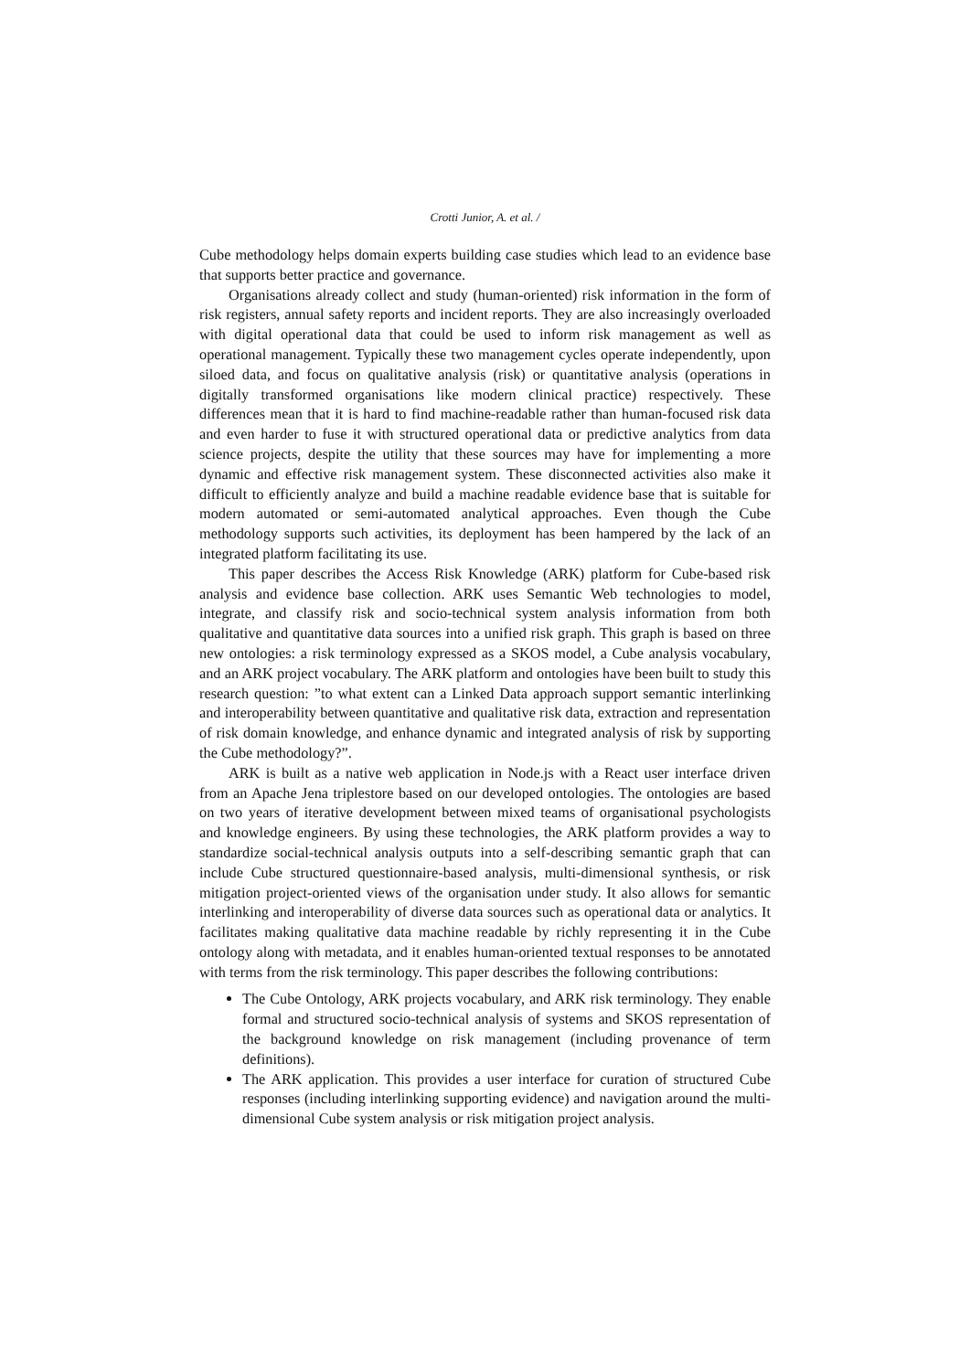Crotti Junior, A. et al. /
Cube methodology helps domain experts building case studies which lead to an evidence base that supports better practice and governance.
Organisations already collect and study (human-oriented) risk information in the form of risk registers, annual safety reports and incident reports. They are also increasingly overloaded with digital operational data that could be used to inform risk management as well as operational management. Typically these two management cycles operate independently, upon siloed data, and focus on qualitative analysis (risk) or quantitative analysis (operations in digitally transformed organisations like modern clinical practice) respectively. These differences mean that it is hard to find machine-readable rather than human-focused risk data and even harder to fuse it with structured operational data or predictive analytics from data science projects, despite the utility that these sources may have for implementing a more dynamic and effective risk management system. These disconnected activities also make it difficult to efficiently analyze and build a machine readable evidence base that is suitable for modern automated or semi-automated analytical approaches. Even though the Cube methodology supports such activities, its deployment has been hampered by the lack of an integrated platform facilitating its use.
This paper describes the Access Risk Knowledge (ARK) platform for Cube-based risk analysis and evidence base collection. ARK uses Semantic Web technologies to model, integrate, and classify risk and socio-technical system analysis information from both qualitative and quantitative data sources into a unified risk graph. This graph is based on three new ontologies: a risk terminology expressed as a SKOS model, a Cube analysis vocabulary, and an ARK project vocabulary. The ARK platform and ontologies have been built to study this research question: ”to what extent can a Linked Data approach support semantic interlinking and interoperability between quantitative and qualitative risk data, extraction and representation of risk domain knowledge, and enhance dynamic and integrated analysis of risk by supporting the Cube methodology?”.
ARK is built as a native web application in Node.js with a React user interface driven from an Apache Jena triplestore based on our developed ontologies. The ontologies are based on two years of iterative development between mixed teams of organisational psychologists and knowledge engineers. By using these technologies, the ARK platform provides a way to standardize social-technical analysis outputs into a self-describing semantic graph that can include Cube structured questionnaire-based analysis, multi-dimensional synthesis, or risk mitigation project-oriented views of the organisation under study. It also allows for semantic interlinking and interoperability of diverse data sources such as operational data or analytics. It facilitates making qualitative data machine readable by richly representing it in the Cube ontology along with metadata, and it enables human-oriented textual responses to be annotated with terms from the risk terminology. This paper describes the following contributions:
The Cube Ontology, ARK projects vocabulary, and ARK risk terminology. They enable formal and structured socio-technical analysis of systems and SKOS representation of the background knowledge on risk management (including provenance of term definitions).
The ARK application. This provides a user interface for curation of structured Cube responses (including interlinking supporting evidence) and navigation around the multi-dimensional Cube system analysis or risk mitigation project analysis.